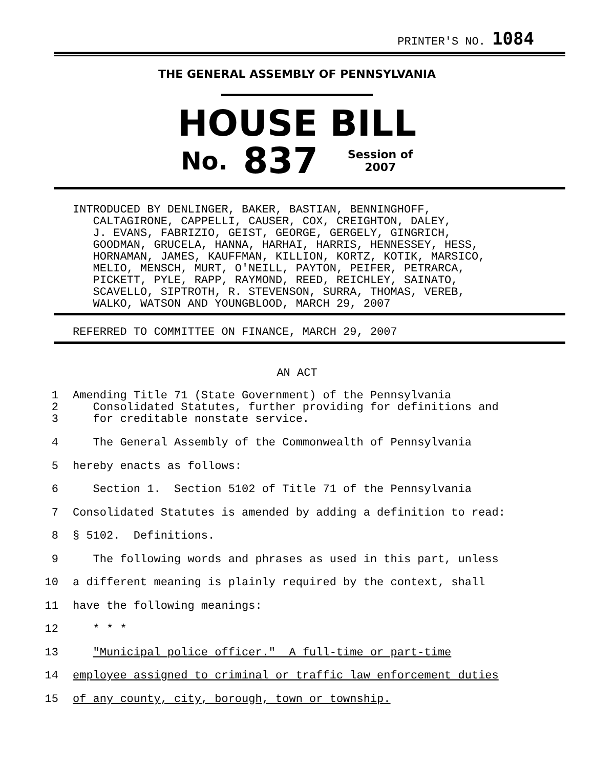PRINTER'S NO. 1084
THE GENERAL ASSEMBLY OF PENNSYLVANIA
HOUSE BILL
No. 837 Session of
2007
INTRODUCED BY DENLINGER, BAKER, BASTIAN, BENNINGHOFF, CALTAGIRONE, CAPPELLI, CAUSER, COX, CREIGHTON, DALEY, J. EVANS, FABRIZIO, GEIST, GEORGE, GERGELY, GINGRICH, GOODMAN, GRUCELA, HANNA, HARHAI, HARRIS, HENNESSEY, HESS, HORNAMAN, JAMES, KAUFFMAN, KILLION, KORTZ, KOTIK, MARSICO, MELIO, MENSCH, MURT, O'NEILL, PAYTON, PEIFER, PETRARCA, PICKETT, PYLE, RAPP, RAYMOND, REED, REICHLEY, SAINATO, SCAVELLO, SIPTROTH, R. STEVENSON, SURRA, THOMAS, VEREB, WALKO, WATSON AND YOUNGBLOOD, MARCH 29, 2007
REFERRED TO COMMITTEE ON FINANCE, MARCH 29, 2007
AN ACT
1
2
3
Amending Title 71 (State Government) of the Pennsylvania Consolidated Statutes, further providing for definitions and for creditable nonstate service.
4 The General Assembly of the Commonwealth of Pennsylvania
5 hereby enacts as follows:
6 Section 1. Section 5102 of Title 71 of the Pennsylvania
7 Consolidated Statutes is amended by adding a definition to read:
8 § 5102. Definitions.
9 The following words and phrases as used in this part, unless
10 a different meaning is plainly required by the context, shall
11 have the following meanings:
12 * * *
13 "Municipal police officer." A full-time or part-time
14 employee assigned to criminal or traffic law enforcement duties
15 of any county, city, borough, town or township.